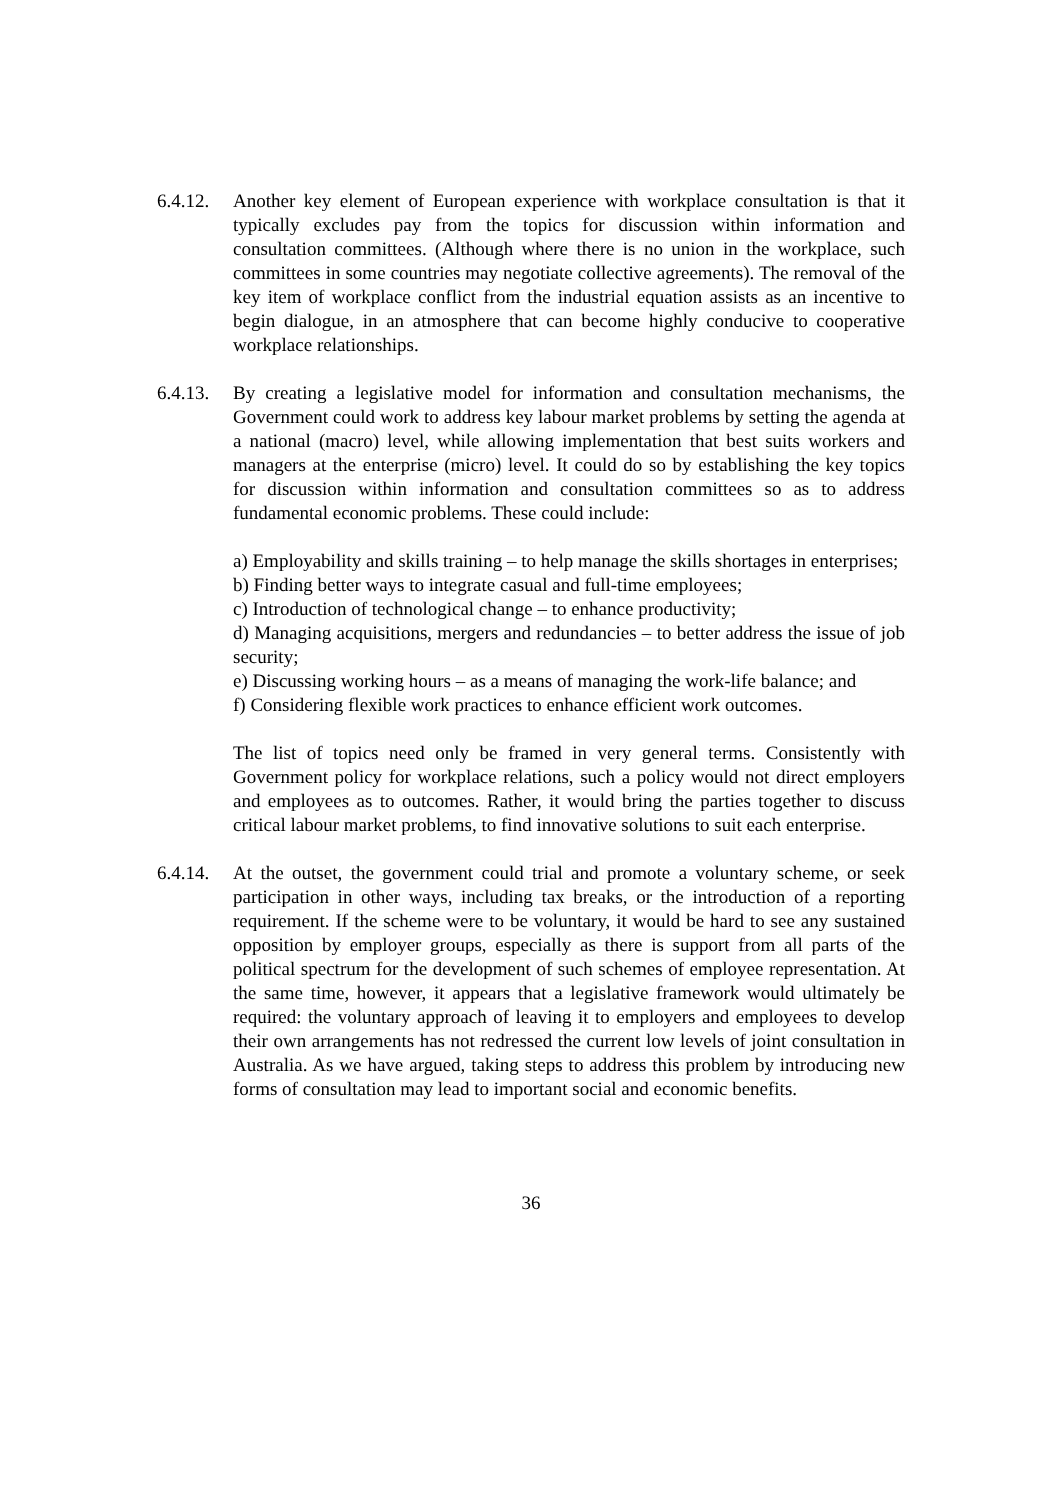6.4.12.
Another key element of European experience with workplace consultation is that it typically excludes pay from the topics for discussion within information and consultation committees. (Although where there is no union in the workplace, such committees in some countries may negotiate collective agreements). The removal of the key item of workplace conflict from the industrial equation assists as an incentive to begin dialogue, in an atmosphere that can become highly conducive to cooperative workplace relationships.
6.4.13.
By creating a legislative model for information and consultation mechanisms, the Government could work to address key labour market problems by setting the agenda at a national (macro) level, while allowing implementation that best suits workers and managers at the enterprise (micro) level. It could do so by establishing the key topics for discussion within information and consultation committees so as to address fundamental economic problems. These could include:
a) Employability and skills training – to help manage the skills shortages in enterprises;
b) Finding better ways to integrate casual and full-time employees;
c) Introduction of technological change – to enhance productivity;
d) Managing acquisitions, mergers and redundancies – to better address the issue of job security;
e) Discussing working hours – as a means of managing the work-life balance; and
f) Considering flexible work practices to enhance efficient work outcomes.
The list of topics need only be framed in very general terms. Consistently with Government policy for workplace relations, such a policy would not direct employers and employees as to outcomes. Rather, it would bring the parties together to discuss critical labour market problems, to find innovative solutions to suit each enterprise.
6.4.14.
At the outset, the government could trial and promote a voluntary scheme, or seek participation in other ways, including tax breaks, or the introduction of a reporting requirement. If the scheme were to be voluntary, it would be hard to see any sustained opposition by employer groups, especially as there is support from all parts of the political spectrum for the development of such schemes of employee representation. At the same time, however, it appears that a legislative framework would ultimately be required: the voluntary approach of leaving it to employers and employees to develop their own arrangements has not redressed the current low levels of joint consultation in Australia. As we have argued, taking steps to address this problem by introducing new forms of consultation may lead to important social and economic benefits.
36